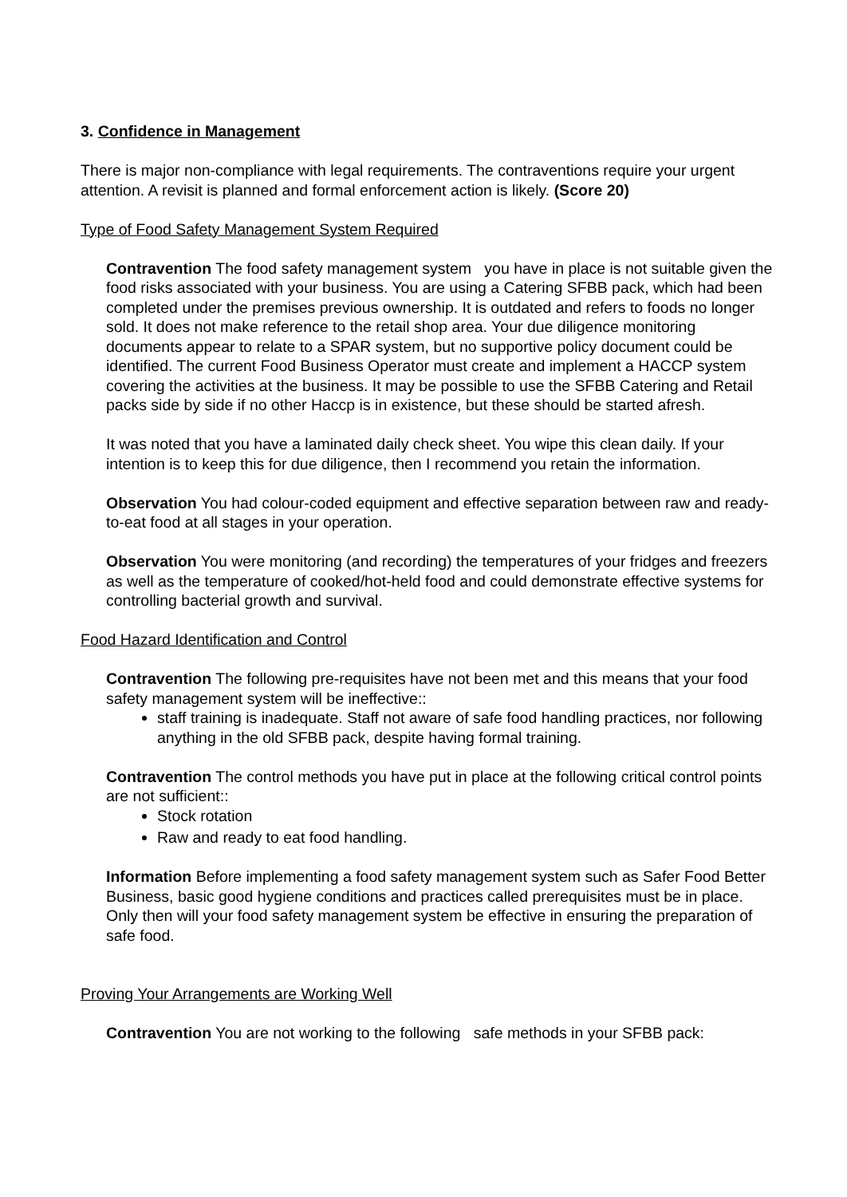3. Confidence in Management
There is major non-compliance with legal requirements. The contraventions require your urgent attention. A revisit is planned and formal enforcement action is likely. (Score 20)
Type of Food Safety Management System Required
Contravention The food safety management system you have in place is not suitable given the food risks associated with your business. You are using a Catering SFBB pack, which had been completed under the premises previous ownership. It is outdated and refers to foods no longer sold. It does not make reference to the retail shop area. Your due diligence monitoring documents appear to relate to a SPAR system, but no supportive policy document could be identified. The current Food Business Operator must create and implement a HACCP system covering the activities at the business. It may be possible to use the SFBB Catering and Retail packs side by side if no other Haccp is in existence, but these should be started afresh.
It was noted that you have a laminated daily check sheet. You wipe this clean daily. If your intention is to keep this for due diligence, then I recommend you retain the information.
Observation You had colour-coded equipment and effective separation between raw and ready-to-eat food at all stages in your operation.
Observation You were monitoring (and recording) the temperatures of your fridges and freezers as well as the temperature of cooked/hot-held food and could demonstrate effective systems for controlling bacterial growth and survival.
Food Hazard Identification and Control
Contravention The following pre-requisites have not been met and this means that your food safety management system will be ineffective::
staff training is inadequate. Staff not aware of safe food handling practices, nor following anything in the old SFBB pack, despite having formal training.
Contravention The control methods you have put in place at the following critical control points are not sufficient::
Stock rotation
Raw and ready to eat food handling.
Information Before implementing a food safety management system such as Safer Food Better Business, basic good hygiene conditions and practices called prerequisites must be in place. Only then will your food safety management system be effective in ensuring the preparation of safe food.
Proving Your Arrangements are Working Well
Contravention You are not working to the following safe methods in your SFBB pack: